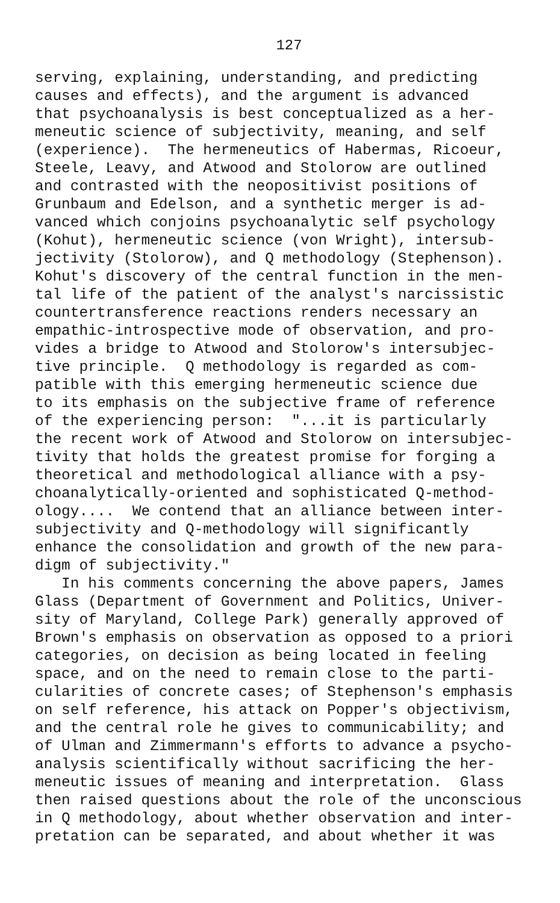127
serving, explaining, understanding, and predicting causes and effects), and the argument is advanced that psychoanalysis is best conceptualized as a her- meneutic science of subjectivity, meaning, and self (experience). The hermeneutics of Habermas, Ricoeur, Steele, Leavy, and Atwood and Stolorow are outlined and contrasted with the neopositivist positions of Grunbaum and Edelson, and a synthetic merger is ad- vanced which conjoins psychoanalytic self psychology (Kohut), hermeneutic science (von Wright), intersub- jectivity (Stolorow), and Q methodology (Stephenson). Kohut's discovery of the central function in the men- tal life of the patient of the analyst's narcissistic countertransference reactions renders necessary an empathic-introspective mode of observation, and pro- vides a bridge to Atwood and Stolorow's intersubjec- tive principle. Q methodology is regarded as com- patible with this emerging hermeneutic science due to its emphasis on the subjective frame of reference of the experiencing person: "...it is particularly the recent work of Atwood and Stolorow on intersubjec- tivity that holds the greatest promise for forging a theoretical and methodological alliance with a psy- choanalytically-oriented and sophisticated Q-method- ology.... We contend that an alliance between inter- subjectivity and Q-methodology will significantly enhance the consolidation and growth of the new para- digm of subjectivity." In his comments concerning the above papers, James Glass (Department of Government and Politics, Univer- sity of Maryland, College Park) generally approved of Brown's emphasis on observation as opposed to a priori categories, on decision as being located in feeling space, and on the need to remain close to the parti- cularities of concrete cases; of Stephenson's emphasis on self reference, his attack on Popper's objectivism, and the central role he gives to communicability; and of Ulman and Zimmermann's efforts to advance a psycho- analysis scientifically without sacrificing the her- meneutic issues of meaning and interpretation. Glass then raised questions about the role of the unconscious in Q methodology, about whether observation and inter- pretation can be separated, and about whether it was